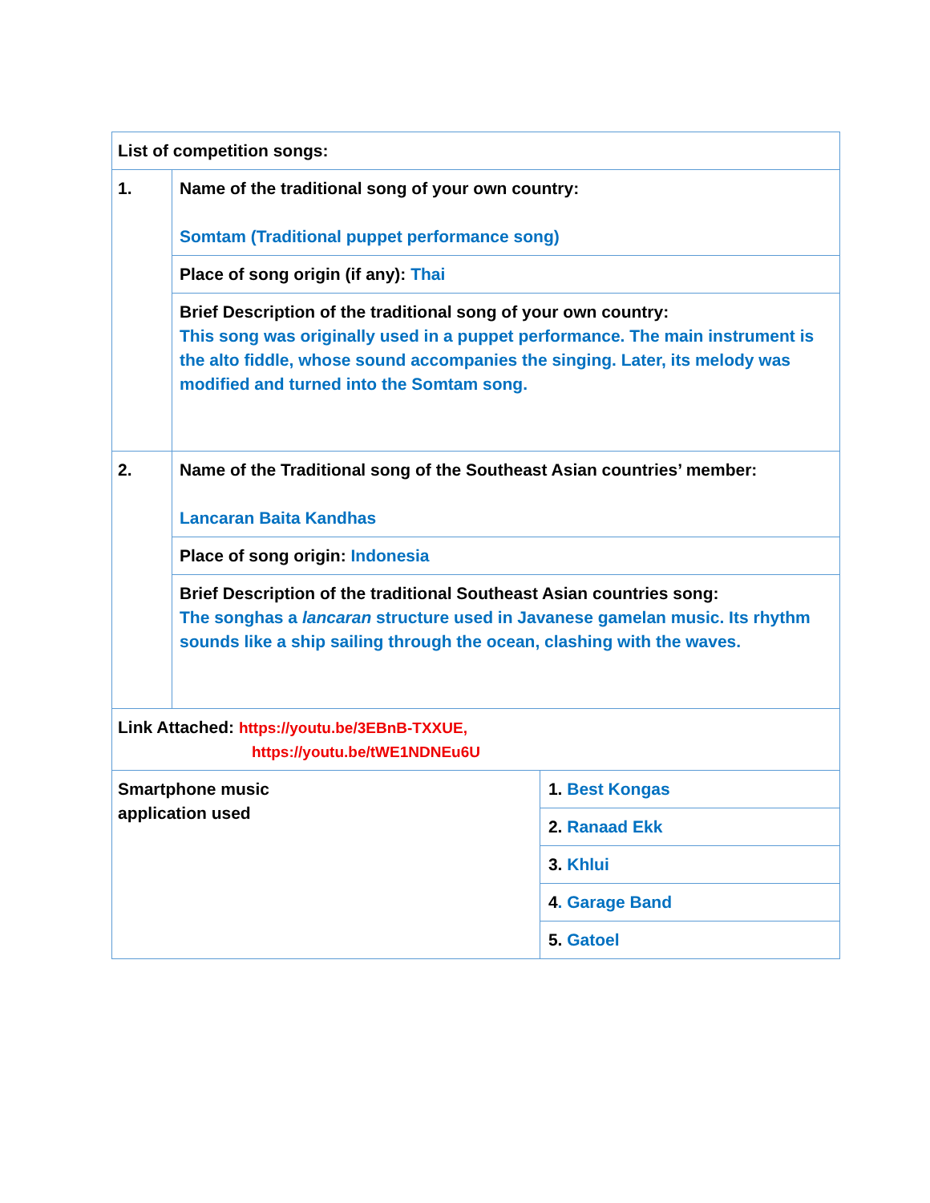| List of competition songs: | | |
| 1. | Name of the traditional song of your own country: Somtam (Traditional puppet performance song) | |
| | Place of song origin (if any): Thai | |
| | Brief Description of the traditional song of your own country: This song was originally used in a puppet performance. The main instrument is the alto fiddle, whose sound accompanies the singing. Later, its melody was modified and turned into the Somtam song. | |
| 2. | Name of the Traditional song of the Southeast Asian countries’ member: Lancaran Baita Kandhas | |
| | Place of song origin: Indonesia | |
| | Brief Description of the traditional Southeast Asian countries song: The songhas a lancaran structure used in Javanese gamelan music. Its rhythm sounds like a ship sailing through the ocean, clashing with the waves. | |
| Link Attached: https://youtu.be/3EBnB-TXXUE, https://youtu.be/tWE1NDNEu6U | | |
| Smartphone music application used | | 1. Best Kongas |
| | | 2. Ranaad Ekk |
| | | 3. Khlui |
| | | 4 . Garage Band |
| | | 5. Gatoel |